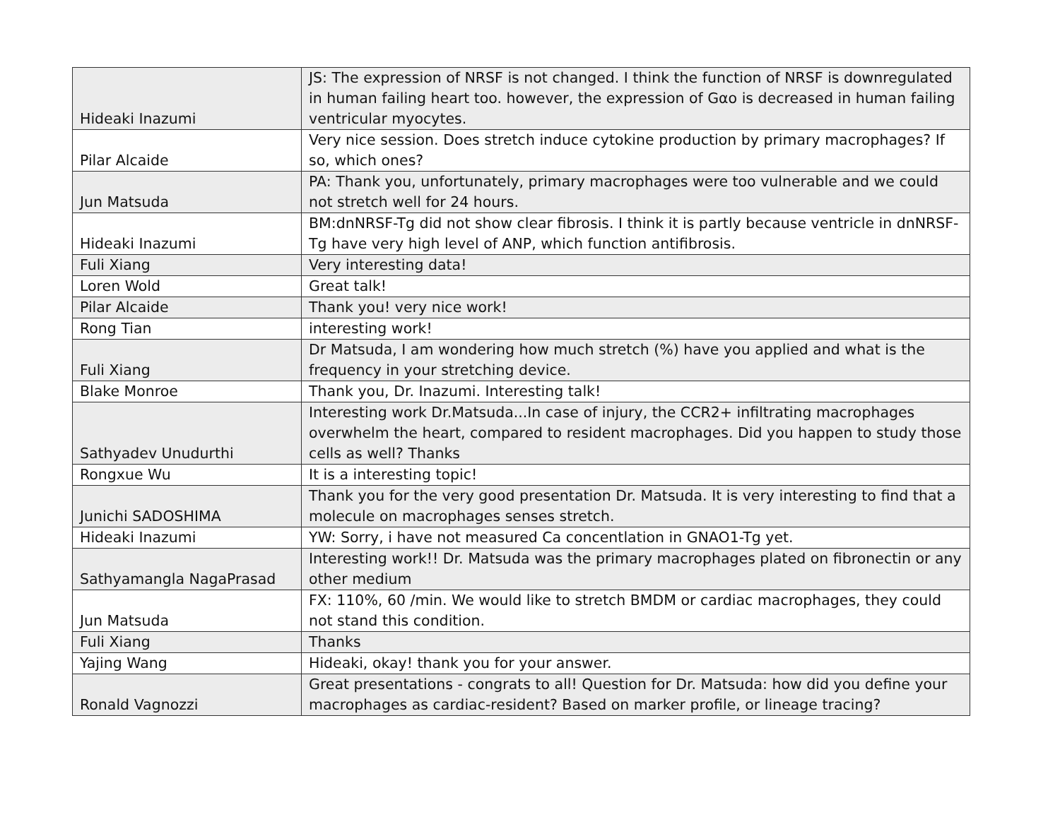| Hideaki Inazumi | JS: The expression of NRSF is not changed. I think the function of NRSF is downregulated in human failing heart too. however, the expression of Gαo is decreased in human failing ventricular myocytes. |
| Pilar Alcaide | Very nice session. Does stretch induce cytokine production by primary macrophages? If so, which ones? |
| Jun Matsuda | PA: Thank you, unfortunately, primary macrophages were too vulnerable and we could not stretch well for 24 hours. |
| Hideaki Inazumi | BM:dnNRSF-Tg did not show clear fibrosis. I think it is partly because ventricle in dnNRSF-Tg have very high level of ANP, which function antifibrosis. |
| Fuli Xiang | Very interesting data! |
| Loren Wold | Great talk! |
| Pilar Alcaide | Thank you! very nice work! |
| Rong Tian | interesting work! |
| Fuli Xiang | Dr Matsuda, I am wondering how much stretch (%) have you applied and what is the frequency in your stretching device. |
| Blake Monroe | Thank you, Dr. Inazumi. Interesting talk! |
| Sathyadev Unudurthi | Interesting work Dr.Matsuda...In case of injury, the CCR2+ infiltrating macrophages overwhelm the heart, compared to resident macrophages. Did you happen to study those cells as well? Thanks |
| Rongxue Wu | It is a interesting topic! |
| Junichi SADOSHIMA | Thank you for the very good presentation Dr. Matsuda. It is very interesting to find that a molecule on macrophages senses stretch. |
| Hideaki Inazumi | YW: Sorry, i have not measured Ca concentlation in GNAO1-Tg yet. |
| Sathyamangla NagaPrasad | Interesting work!! Dr. Matsuda was the primary macrophages plated on fibronectin or any other medium |
| Jun Matsuda | FX: 110%, 60 /min. We would like to stretch BMDM or cardiac macrophages, they could not stand this condition. |
| Fuli Xiang | Thanks |
| Yajing Wang | Hideaki, okay! thank you for your answer. |
| Ronald Vagnozzi | Great presentations - congrats to all! Question for Dr. Matsuda: how did you define your macrophages as cardiac-resident? Based on marker profile, or lineage tracing? |